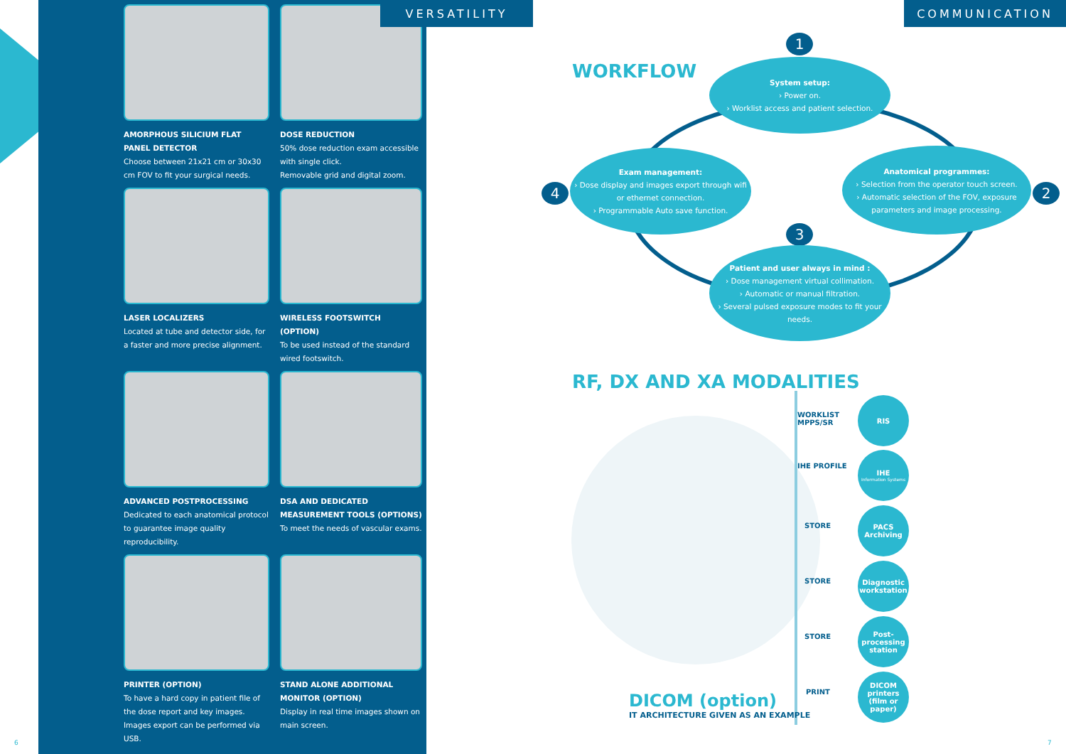AMORPHOUS SILICIUM FLAT PANEL DETECTOR
Choose between 21x21 cm or 30x30 cm FOV to fit your surgical needs.
DOSE REDUCTION
50% dose reduction exam accessible with single click.
Removable grid and digital zoom.
LASER LOCALIZERS
Located at tube and detector side, for a faster and more precise alignment.
WIRELESS FOOTSWITCH (OPTION)
To be used instead of the standard wired footswitch.
ADVANCED POSTPROCESSING
Dedicated to each anatomical protocol to guarantee image quality reproducibility.
DSA AND DEDICATED MEASUREMENT TOOLS (OPTIONS)
To meet the needs of vascular exams.
PRINTER (OPTION)
To have a hard copy in patient file of the dose report and key images. Images export can be performed via USB.
STAND ALONE ADDITIONAL MONITOR (OPTION)
Display in real time images shown on main screen.
6
VERSATILITY COMMUNICATION
WORKFLOW
1
System setup:
› Power on.
› Worklist access and patient selection.
4
Exam management:
› Dose display and images export through wifi or ethernet connection.
› Programmable Auto save function.
2
Anatomical programmes:
› Selection from the operator touch screen.
› Automatic selection of the FOV, exposure parameters and image processing.
3
Patient and user always in mind :
› Dose management virtual collimation.
› Automatic or manual filtration.
› Several pulsed exposure modes to fit your needs.
RF, DX AND XA MODALITIES
WORKLIST
MPPS/SR
IHE PROFILE
STORE
STORE
STORE
PRINT
RIS
IHE
Information Systems
PACS Archiving
Diagnostic workstation
Post-processing station
DICOM printers (film or paper)
DICOM (option)
IT ARCHITECTURE GIVEN AS AN EXAMPLE
7